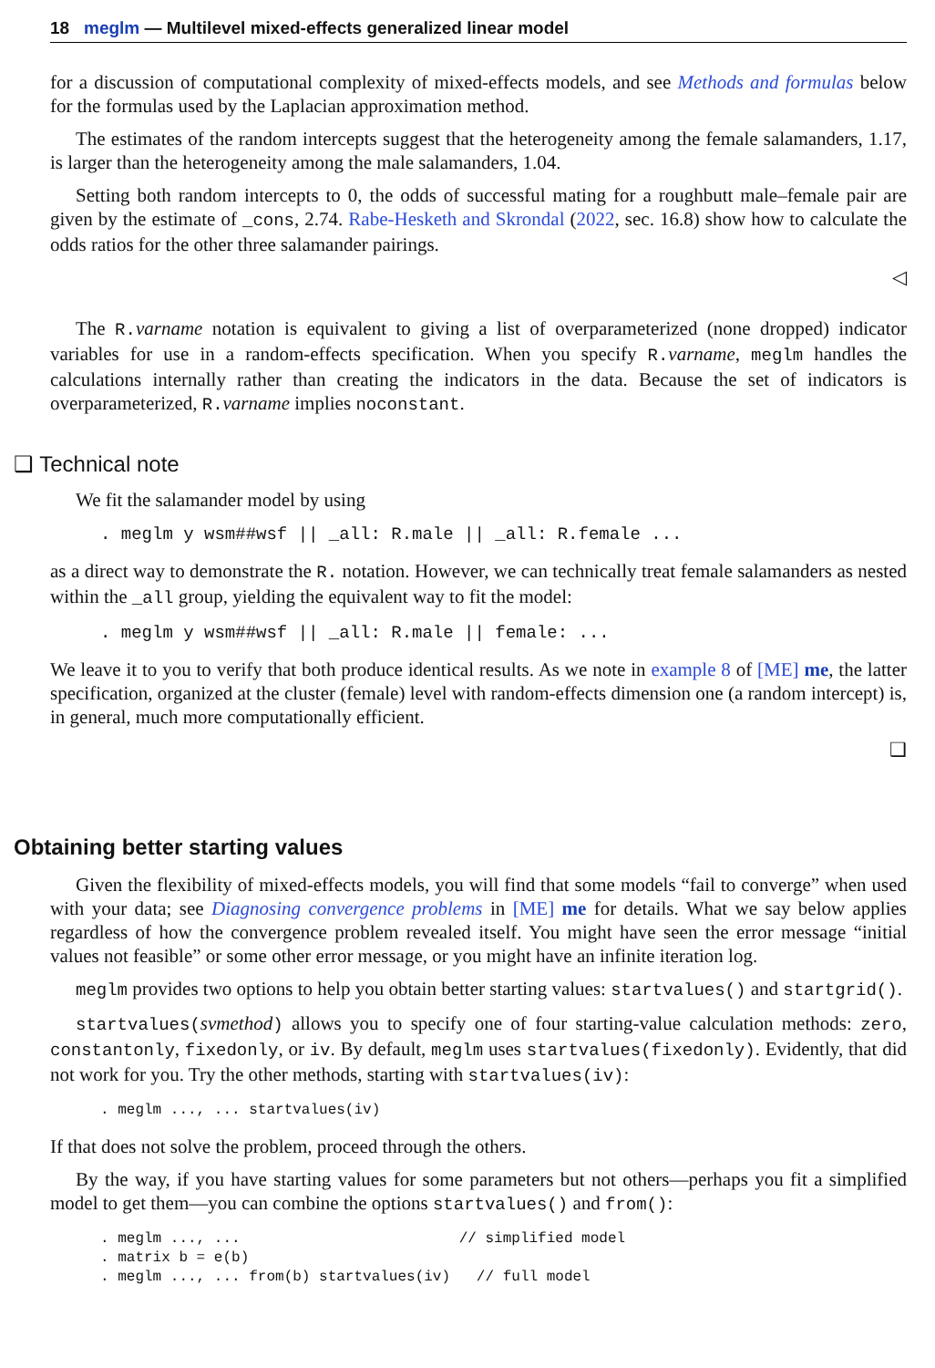18 meglm — Multilevel mixed-effects generalized linear model
for a discussion of computational complexity of mixed-effects models, and see Methods and formulas below for the formulas used by the Laplacian approximation method.
The estimates of the random intercepts suggest that the heterogeneity among the female salamanders, 1.17, is larger than the heterogeneity among the male salamanders, 1.04.
Setting both random intercepts to 0, the odds of successful mating for a roughbutt male–female pair are given by the estimate of _cons, 2.74. Rabe-Hesketh and Skrondal (2022, sec. 16.8) show how to calculate the odds ratios for the other three salamander pairings.
◁
The R.varname notation is equivalent to giving a list of overparameterized (none dropped) indicator variables for use in a random-effects specification. When you specify R.varname, meglm handles the calculations internally rather than creating the indicators in the data. Because the set of indicators is overparameterized, R.varname implies noconstant.
❑ Technical note
We fit the salamander model by using
. meglm y wsm##wsf || _all: R.male || _all: R.female ...
as a direct way to demonstrate the R. notation. However, we can technically treat female salamanders as nested within the _all group, yielding the equivalent way to fit the model:
. meglm y wsm##wsf || _all: R.male || female: ...
We leave it to you to verify that both produce identical results. As we note in example 8 of [ME] me, the latter specification, organized at the cluster (female) level with random-effects dimension one (a random intercept) is, in general, much more computationally efficient.
❑
Obtaining better starting values
Given the flexibility of mixed-effects models, you will find that some models “fail to converge” when used with your data; see Diagnosing convergence problems in [ME] me for details. What we say below applies regardless of how the convergence problem revealed itself. You might have seen the error message “initial values not feasible” or some other error message, or you might have an infinite iteration log.
meglm provides two options to help you obtain better starting values: startvalues() and startgrid().
startvalues(svmethod) allows you to specify one of four starting-value calculation methods: zero, constantonly, fixedonly, or iv. By default, meglm uses startvalues(fixedonly). Evidently, that did not work for you. Try the other methods, starting with startvalues(iv):
. meglm ..., ... startvalues(iv)
If that does not solve the problem, proceed through the others.
By the way, if you have starting values for some parameters but not others—perhaps you fit a simplified model to get them—you can combine the options startvalues() and from():
. meglm ..., ...                         // simplified model
. matrix b = e(b)
. meglm ..., ... from(b) startvalues(iv)   // full model